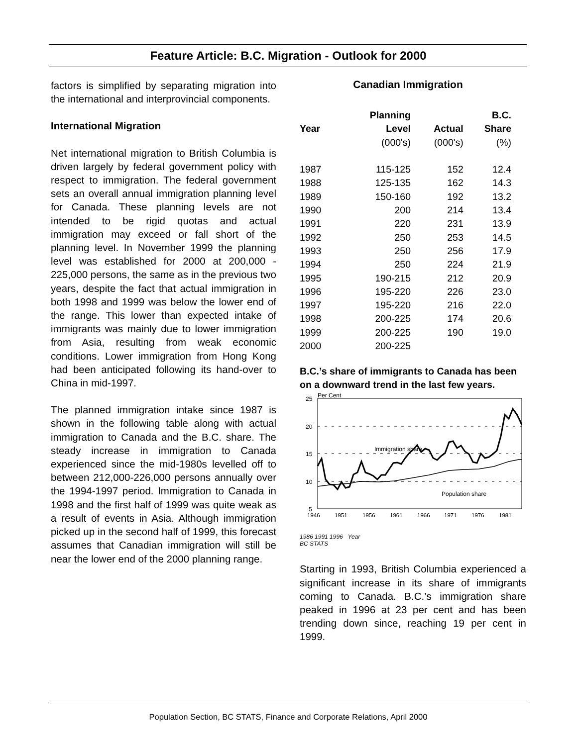Feature Article: B.C. Migration - Outlook for 2000
factors is simplified by separating migration into the international and interprovincial components.
International Migration
Net international migration to British Columbia is driven largely by federal government policy with respect to immigration. The federal government sets an overall annual immigration planning level for Canada. These planning levels are not intended to be rigid quotas and actual immigration may exceed or fall short of the planning level. In November 1999 the planning level was established for 2000 at 200,000 - 225,000 persons, the same as in the previous two years, despite the fact that actual immigration in both 1998 and 1999 was below the lower end of the range. This lower than expected intake of immigrants was mainly due to lower immigration from Asia, resulting from weak economic conditions. Lower immigration from Hong Kong had been anticipated following its hand-over to China in mid-1997.
The planned immigration intake since 1987 is shown in the following table along with actual immigration to Canada and the B.C. share. The steady increase in immigration to Canada experienced since the mid-1980s levelled off to between 212,000-226,000 persons annually over the 1994-1997 period. Immigration to Canada in 1998 and the first half of 1999 was quite weak as a result of events in Asia. Although immigration picked up in the second half of 1999, this forecast assumes that Canadian immigration will still be near the lower end of the 2000 planning range.
Canadian Immigration
| | Planning | | B.C. |
| --- | --- | --- | --- |
| Year | Level | Actual | Share |
| | (000's) | (000's) | (%) |
| 1987 | 115-125 | 152 | 12.4 |
| 1988 | 125-135 | 162 | 14.3 |
| 1989 | 150-160 | 192 | 13.2 |
| 1990 | 200 | 214 | 13.4 |
| 1991 | 220 | 231 | 13.9 |
| 1992 | 250 | 253 | 14.5 |
| 1993 | 250 | 256 | 17.9 |
| 1994 | 250 | 224 | 21.9 |
| 1995 | 190-215 | 212 | 20.9 |
| 1996 | 195-220 | 226 | 23.0 |
| 1997 | 195-220 | 216 | 22.0 |
| 1998 | 200-225 | 174 | 20.6 |
| 1999 | 200-225 | 190 | 19.0 |
| 2000 | 200-225 | | |
B.C.’s share of immigrants to Canada has been on a downward trend in the last few years.
Per Cent
25
20
15
10
5
Immigration share
Population share
1946
1951
1956
1961
1966
1971
1976
1981
1986 1991 1996 Year
BC STATS
Starting in 1993, British Columbia experienced a significant increase in its share of immigrants coming to Canada. B.C.’s immigration share peaked in 1996 at 23 per cent and has been trending down since, reaching 19 per cent in 1999.
Population Section, BC STATS, Finance and Corporate Relations, April 2000